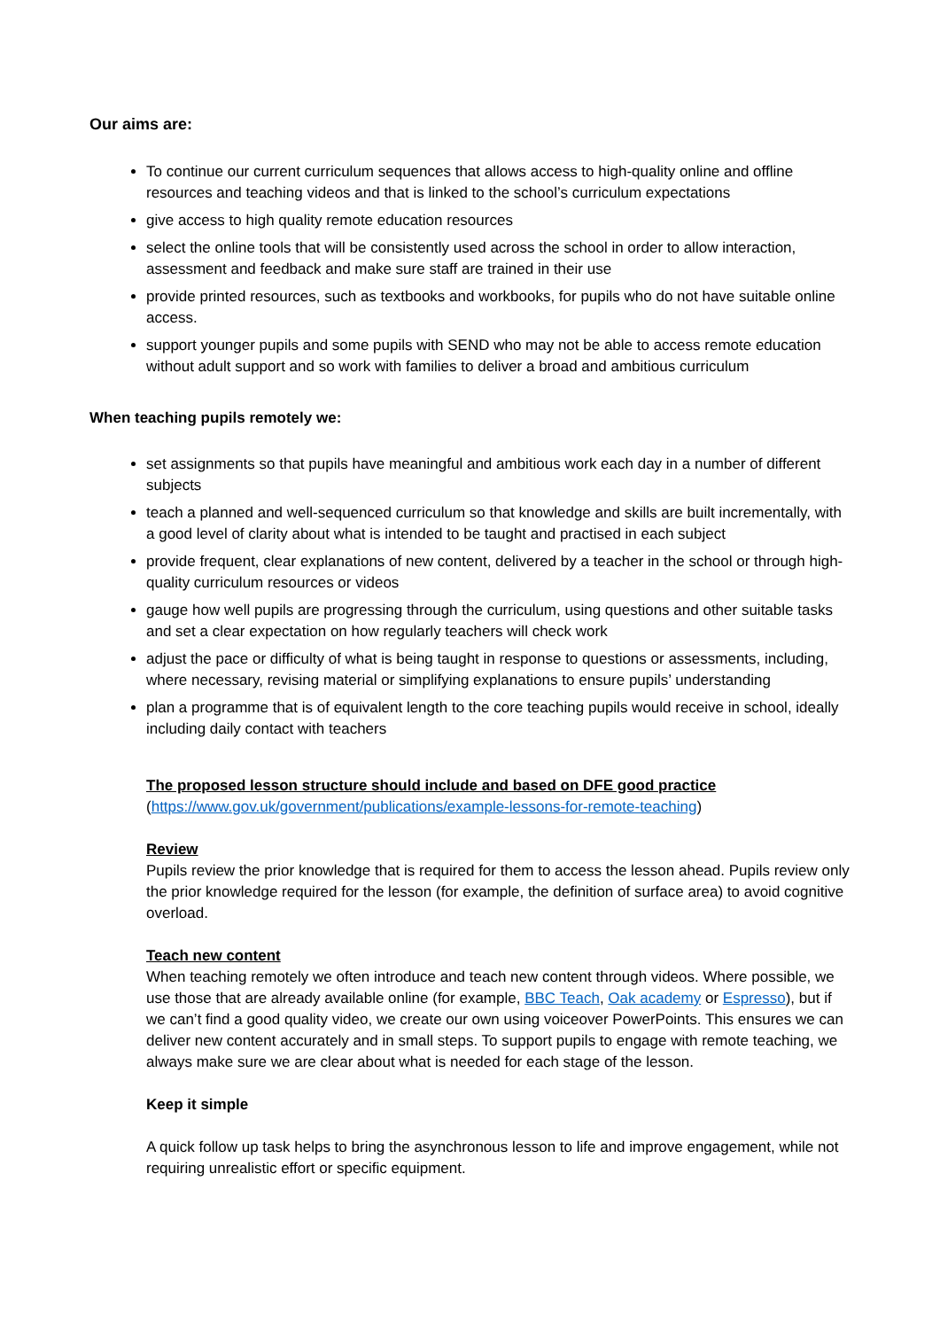Our aims are:
To continue our current curriculum sequences that allows access to high-quality online and offline resources and teaching videos and that is linked to the school’s curriculum expectations
give access to high quality remote education resources
select the online tools that will be consistently used across the school in order to allow interaction, assessment and feedback and make sure staff are trained in their use
provide printed resources, such as textbooks and workbooks, for pupils who do not have suitable online access.
support younger pupils and some pupils with SEND who may not be able to access remote education without adult support and so work with families to deliver a broad and ambitious curriculum
When teaching pupils remotely we:
set assignments so that pupils have meaningful and ambitious work each day in a number of different subjects
teach a planned and well-sequenced curriculum so that knowledge and skills are built incrementally, with a good level of clarity about what is intended to be taught and practised in each subject
provide frequent, clear explanations of new content, delivered by a teacher in the school or through high-quality curriculum resources or videos
gauge how well pupils are progressing through the curriculum, using questions and other suitable tasks and set a clear expectation on how regularly teachers will check work
adjust the pace or difficulty of what is being taught in response to questions or assessments, including, where necessary, revising material or simplifying explanations to ensure pupils’ understanding
plan a programme that is of equivalent length to the core teaching pupils would receive in school, ideally including daily contact with teachers
The proposed lesson structure should include and based on DFE good practice
(https://www.gov.uk/government/publications/example-lessons-for-remote-teaching)
Review
Pupils review the prior knowledge that is required for them to access the lesson ahead. Pupils review only the prior knowledge required for the lesson (for example, the definition of surface area) to avoid cognitive overload.
Teach new content
When teaching remotely we often introduce and teach new content through videos. Where possible, we use those that are already available online (for example, BBC Teach, Oak academy or Espresso), but if we can’t find a good quality video, we create our own using voiceover PowerPoints. This ensures we can deliver new content accurately and in small steps. To support pupils to engage with remote teaching, we always make sure we are clear about what is needed for each stage of the lesson.
Keep it simple
A quick follow up task helps to bring the asynchronous lesson to life and improve engagement, while not requiring unrealistic effort or specific equipment.